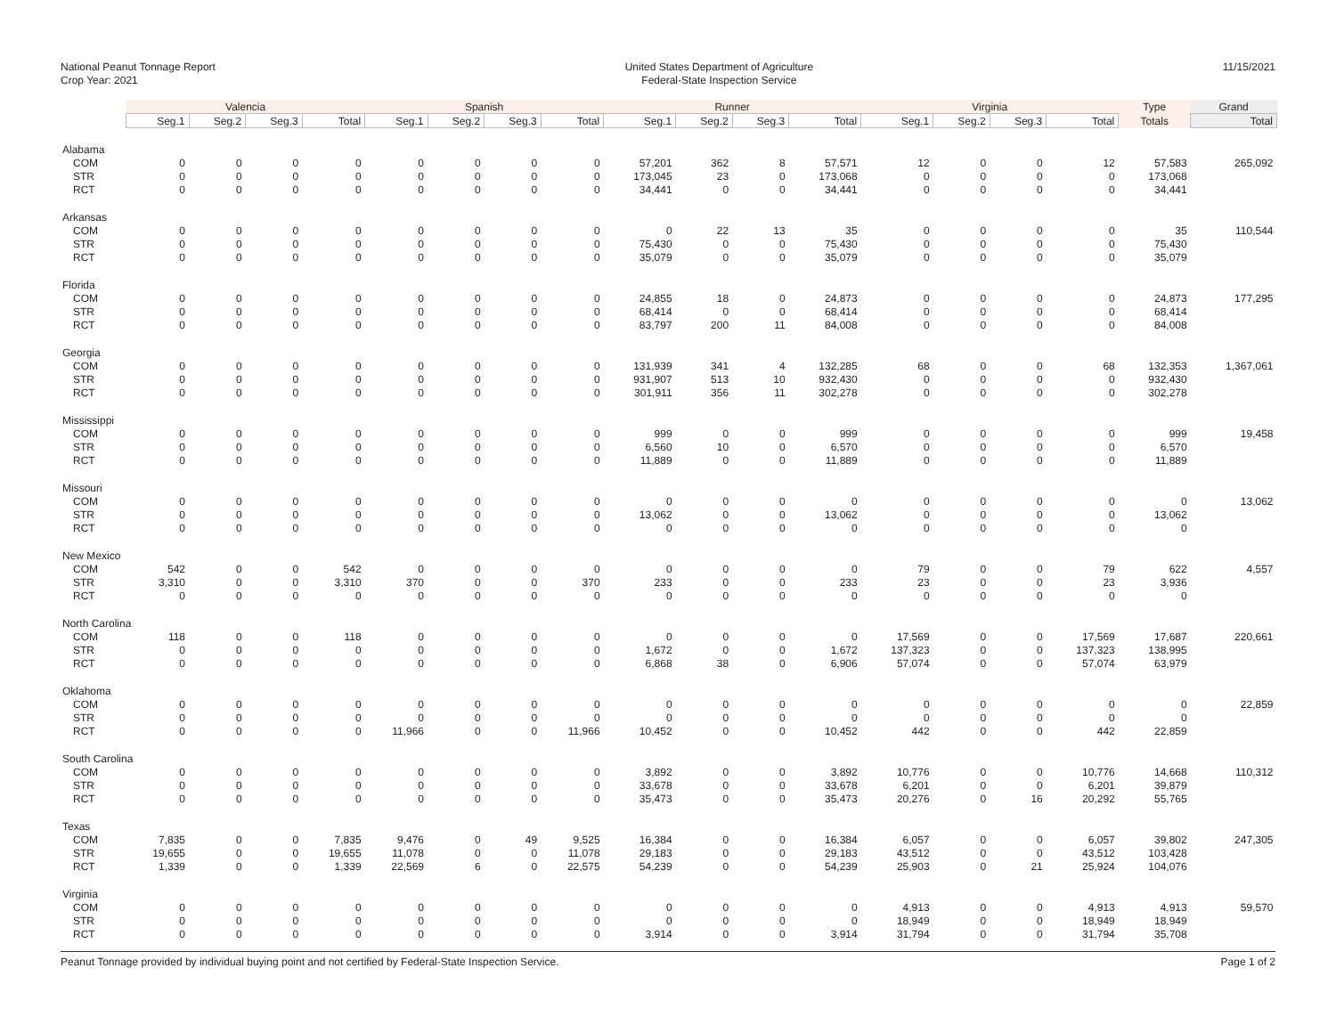National Peanut Tonnage Report
Crop Year: 2021
United States Department of Agriculture
Federal-State Inspection Service
11/15/2021
| | Valencia | | | | Spanish | | | | Runner | | | | Virginia | | | | Type | Grand |
| --- | --- | --- | --- | --- | --- | --- | --- | --- | --- | --- | --- | --- | --- | --- | --- | --- | --- | --- |
| | Seg.1 | Seg.2 | Seg.3 | Total | Seg.1 | Seg.2 | Seg.3 | Total | Seg.1 | Seg.2 | Seg.3 | Total | Seg.1 | Seg.2 | Seg.3 | Total | Totals | Total |
| Alabama | | | | | | | | | | | | | | | | | | |
| COM | 0 | 0 | 0 | 0 | 0 | 0 | 0 | 0 | 57,201 | 362 | 8 | 57,571 | 12 | 0 | 0 | 12 | 57,583 | 265,092 |
| STR | 0 | 0 | 0 | 0 | 0 | 0 | 0 | 0 | 173,045 | 23 | 0 | 173,068 | 0 | 0 | 0 | 0 | 173,068 | |
| RCT | 0 | 0 | 0 | 0 | 0 | 0 | 0 | 0 | 34,441 | 0 | 0 | 34,441 | 0 | 0 | 0 | 0 | 34,441 | |
| Arkansas | | | | | | | | | | | | | | | | | | |
| COM | 0 | 0 | 0 | 0 | 0 | 0 | 0 | 0 | 0 | 22 | 13 | 35 | 0 | 0 | 0 | 0 | 35 | 110,544 |
| STR | 0 | 0 | 0 | 0 | 0 | 0 | 0 | 0 | 75,430 | 0 | 0 | 75,430 | 0 | 0 | 0 | 0 | 75,430 | |
| RCT | 0 | 0 | 0 | 0 | 0 | 0 | 0 | 0 | 35,079 | 0 | 0 | 35,079 | 0 | 0 | 0 | 0 | 35,079 | |
| Florida | | | | | | | | | | | | | | | | | | |
| COM | 0 | 0 | 0 | 0 | 0 | 0 | 0 | 0 | 24,855 | 18 | 0 | 24,873 | 0 | 0 | 0 | 0 | 24,873 | 177,295 |
| STR | 0 | 0 | 0 | 0 | 0 | 0 | 0 | 0 | 68,414 | 0 | 0 | 68,414 | 0 | 0 | 0 | 0 | 68,414 | |
| RCT | 0 | 0 | 0 | 0 | 0 | 0 | 0 | 0 | 83,797 | 200 | 11 | 84,008 | 0 | 0 | 0 | 0 | 84,008 | |
| Georgia | | | | | | | | | | | | | | | | | | |
| COM | 0 | 0 | 0 | 0 | 0 | 0 | 0 | 0 | 131,939 | 341 | 4 | 132,285 | 68 | 0 | 0 | 68 | 132,353 | 1,367,061 |
| STR | 0 | 0 | 0 | 0 | 0 | 0 | 0 | 0 | 931,907 | 513 | 10 | 932,430 | 0 | 0 | 0 | 0 | 932,430 | |
| RCT | 0 | 0 | 0 | 0 | 0 | 0 | 0 | 0 | 301,911 | 356 | 11 | 302,278 | 0 | 0 | 0 | 0 | 302,278 | |
| Mississippi | | | | | | | | | | | | | | | | | | |
| COM | 0 | 0 | 0 | 0 | 0 | 0 | 0 | 0 | 999 | 0 | 0 | 999 | 0 | 0 | 0 | 0 | 999 | 19,458 |
| STR | 0 | 0 | 0 | 0 | 0 | 0 | 0 | 0 | 6,560 | 10 | 0 | 6,570 | 0 | 0 | 0 | 0 | 6,570 | |
| RCT | 0 | 0 | 0 | 0 | 0 | 0 | 0 | 0 | 11,889 | 0 | 0 | 11,889 | 0 | 0 | 0 | 0 | 11,889 | |
| Missouri | | | | | | | | | | | | | | | | | | |
| COM | 0 | 0 | 0 | 0 | 0 | 0 | 0 | 0 | 0 | 0 | 0 | 0 | 0 | 0 | 0 | 0 | 0 | 13,062 |
| STR | 0 | 0 | 0 | 0 | 0 | 0 | 0 | 0 | 13,062 | 0 | 0 | 13,062 | 0 | 0 | 0 | 0 | 13,062 | |
| RCT | 0 | 0 | 0 | 0 | 0 | 0 | 0 | 0 | 0 | 0 | 0 | 0 | 0 | 0 | 0 | 0 | 0 | |
| New Mexico | | | | | | | | | | | | | | | | | | |
| COM | 542 | 0 | 0 | 542 | 0 | 0 | 0 | 0 | 0 | 0 | 0 | 0 | 79 | 0 | 0 | 79 | 622 | 4,557 |
| STR | 3,310 | 0 | 0 | 3,310 | 370 | 0 | 0 | 370 | 233 | 0 | 0 | 233 | 23 | 0 | 0 | 23 | 3,936 | |
| RCT | 0 | 0 | 0 | 0 | 0 | 0 | 0 | 0 | 0 | 0 | 0 | 0 | 0 | 0 | 0 | 0 | 0 | |
| North Carolina | | | | | | | | | | | | | | | | | | |
| COM | 118 | 0 | 0 | 118 | 0 | 0 | 0 | 0 | 0 | 0 | 0 | 0 | 17,569 | 0 | 0 | 17,569 | 17,687 | 220,661 |
| STR | 0 | 0 | 0 | 0 | 0 | 0 | 0 | 0 | 1,672 | 0 | 0 | 1,672 | 137,323 | 0 | 0 | 137,323 | 138,995 | |
| RCT | 0 | 0 | 0 | 0 | 0 | 0 | 0 | 0 | 6,868 | 38 | 0 | 6,906 | 57,074 | 0 | 0 | 57,074 | 63,979 | |
| Oklahoma | | | | | | | | | | | | | | | | | | |
| COM | 0 | 0 | 0 | 0 | 0 | 0 | 0 | 0 | 0 | 0 | 0 | 0 | 0 | 0 | 0 | 0 | 0 | 22,859 |
| STR | 0 | 0 | 0 | 0 | 0 | 0 | 0 | 0 | 0 | 0 | 0 | 0 | 0 | 0 | 0 | 0 | 0 | |
| RCT | 0 | 0 | 0 | 0 | 11,966 | 0 | 0 | 11,966 | 10,452 | 0 | 0 | 10,452 | 442 | 0 | 0 | 442 | 22,859 | |
| South Carolina | | | | | | | | | | | | | | | | | | |
| COM | 0 | 0 | 0 | 0 | 0 | 0 | 0 | 0 | 3,892 | 0 | 0 | 3,892 | 10,776 | 0 | 0 | 10,776 | 14,668 | 110,312 |
| STR | 0 | 0 | 0 | 0 | 0 | 0 | 0 | 0 | 33,678 | 0 | 0 | 33,678 | 6,201 | 0 | 0 | 6,201 | 39,879 | |
| RCT | 0 | 0 | 0 | 0 | 0 | 0 | 0 | 0 | 35,473 | 0 | 0 | 35,473 | 20,276 | 0 | 16 | 20,292 | 55,765 | |
| Texas | | | | | | | | | | | | | | | | | | |
| COM | 7,835 | 0 | 0 | 7,835 | 9,476 | 0 | 49 | 9,525 | 16,384 | 0 | 0 | 16,384 | 6,057 | 0 | 0 | 6,057 | 39,802 | 247,305 |
| STR | 19,655 | 0 | 0 | 19,655 | 11,078 | 0 | 0 | 11,078 | 29,183 | 0 | 0 | 29,183 | 43,512 | 0 | 0 | 43,512 | 103,428 | |
| RCT | 1,339 | 0 | 0 | 1,339 | 22,569 | 6 | 0 | 22,575 | 54,239 | 0 | 0 | 54,239 | 25,903 | 0 | 21 | 25,924 | 104,076 | |
| Virginia | | | | | | | | | | | | | | | | | | |
| COM | 0 | 0 | 0 | 0 | 0 | 0 | 0 | 0 | 0 | 0 | 0 | 0 | 4,913 | 0 | 0 | 4,913 | 4,913 | 59,570 |
| STR | 0 | 0 | 0 | 0 | 0 | 0 | 0 | 0 | 0 | 0 | 0 | 0 | 18,949 | 0 | 0 | 18,949 | 18,949 | |
| RCT | 0 | 0 | 0 | 0 | 0 | 0 | 0 | 0 | 3,914 | 0 | 0 | 3,914 | 31,794 | 0 | 0 | 31,794 | 35,708 | |
Peanut Tonnage provided by individual buying point and not certified by Federal-State Inspection Service.
Page 1 of 2